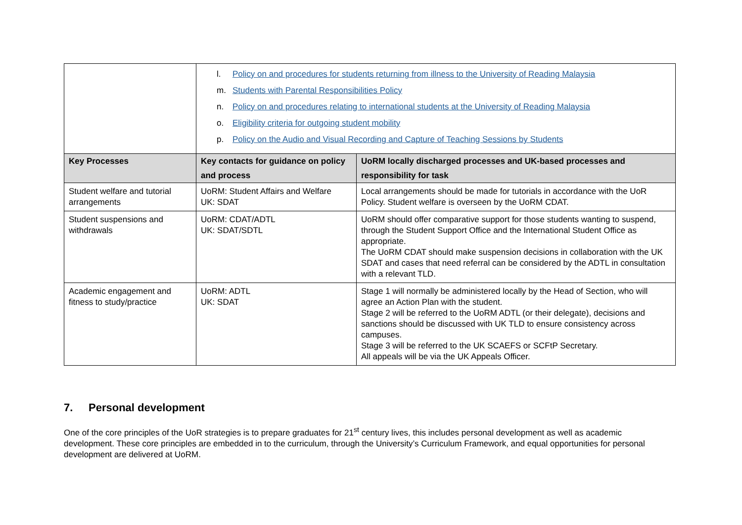| | l. Policy on and procedures for students returning from illness to the University of Reading Malaysia m. Students with Parental Responsibilities Policy n. Policy on and procedures relating to international students at the University of Reading Malaysia o. Eligibility criteria for outgoing student mobility p. Policy on the Audio and Visual Recording and Capture of Teaching Sessions by Students | |
| Key Processes | Key contacts for guidance on policy and process | UoRM locally discharged processes and UK-based processes and responsibility for task |
| Student welfare and tutorial arrangements | UoRM: Student Affairs and Welfare UK: SDAT | Local arrangements should be made for tutorials in accordance with the UoR Policy. Student welfare is overseen by the UoRM CDAT. |
| Student suspensions and withdrawals | UoRM: CDAT/ADTL UK: SDAT/SDTL | UoRM should offer comparative support for those students wanting to suspend, through the Student Support Office and the International Student Office as appropriate. The UoRM CDAT should make suspension decisions in collaboration with the UK SDAT and cases that need referral can be considered by the ADTL in consultation with a relevant TLD. |
| Academic engagement and fitness to study/practice | UoRM: ADTL UK: SDAT | Stage 1 will normally be administered locally by the Head of Section, who will agree an Action Plan with the student. Stage 2 will be referred to the UoRM ADTL (or their delegate), decisions and sanctions should be discussed with UK TLD to ensure consistency across campuses. Stage 3 will be referred to the UK SCAEFS or SCFtP Secretary. All appeals will be via the UK Appeals Officer. |
7. Personal development
One of the core principles of the UoR strategies is to prepare graduates for 21<sup>st</sup> century lives, this includes personal development as well as academic development. These core principles are embedded in to the curriculum, through the University’s Curriculum Framework, and equal opportunities for personal development are delivered at UoRM.